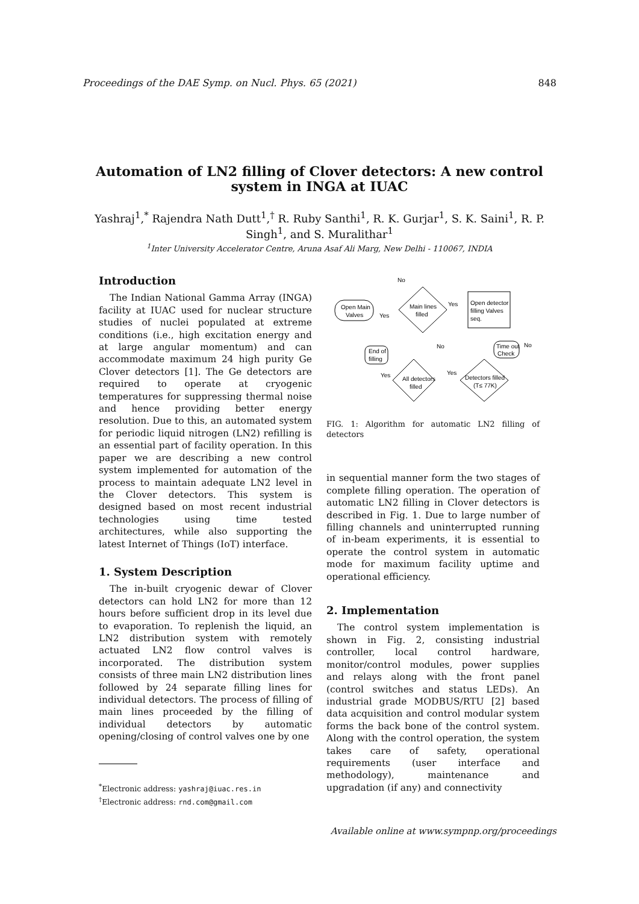Proceedings of the DAE Symp. on Nucl. Phys. 65 (2021) 848
Automation of LN2 filling of Clover detectors: A new control system in INGA at IUAC
Yashraj<sup>1</sup>,<sup>*</sup> Rajendra Nath Dutt<sup>1</sup>,<sup>†</sup> R. Ruby Santhi<sup>1</sup>, R. K. Gurjar<sup>1</sup>, S. K. Saini<sup>1</sup>, R. P. Singh<sup>1</sup>, and S. Muralithar<sup>1</sup>
<sup>1</sup> Inter University Accelerator Centre, Aruna Asaf Ali Marg, New Delhi - 110067, INDIA
Introduction
The Indian National Gamma Array (INGA) facility at IUAC used for nuclear structure studies of nuclei populated at extreme conditions (i.e., high excitation energy and at large angular momentum) and can accommodate maximum 24 high purity Ge Clover detectors [1]. The Ge detectors are required to operate at cryogenic temperatures for suppressing thermal noise and hence providing better energy resolution. Due to this, an automated system for periodic liquid nitrogen (LN2) refilling is an essential part of facility operation. In this paper we are describing a new control system implemented for automation of the process to maintain adequate LN2 level in the Clover detectors. This system is designed based on most recent industrial technologies using time tested architectures, while also supporting the latest Internet of Things (IoT) interface.
1. System Description
The in-built cryogenic dewar of Clover detectors can hold LN2 for more than 12 hours before sufficient drop in its level due to evaporation. To replenish the liquid, an LN2 distribution system with remotely actuated LN2 flow control valves is incorporated. The distribution system consists of three main LN2 distribution lines followed by 24 separate filling lines for individual detectors. The process of filling of main lines proceeded by the filling of individual detectors by automatic opening/closing of control valves one by one
<sup>*</sup> Electronic address: yashraj@iuac.res.in
<sup>†</sup> Electronic address: rnd.com@gmail.com
No
Open Main
Valves
Yes
Main lines
filled
Yes
Open detector
filling Valves
seq.
No
End of
filling
Time out
Check
No
All detectors
filled
Yes
Yes
Detectors filled
(T≤ 77K)
FIG. 1: Algorithm for automatic LN2 filling of detectors
in sequential manner form the two stages of complete filling operation. The operation of automatic LN2 filling in Clover detectors is described in Fig. 1. Due to large number of filling channels and uninterrupted running of in-beam experiments, it is essential to operate the control system in automatic mode for maximum facility uptime and operational efficiency.
2. Implementation
The control system implementation is shown in Fig. 2, consisting industrial controller, local control hardware, monitor/control modules, power supplies and relays along with the front panel (control switches and status LEDs). An industrial grade MODBUS/RTU [2] based data acquisition and control modular system forms the back bone of the control system. Along with the control operation, the system takes care of safety, operational requirements (user interface and methodology), maintenance and upgradation (if any) and connectivity
Available online at www.sympnp.org/proceedings